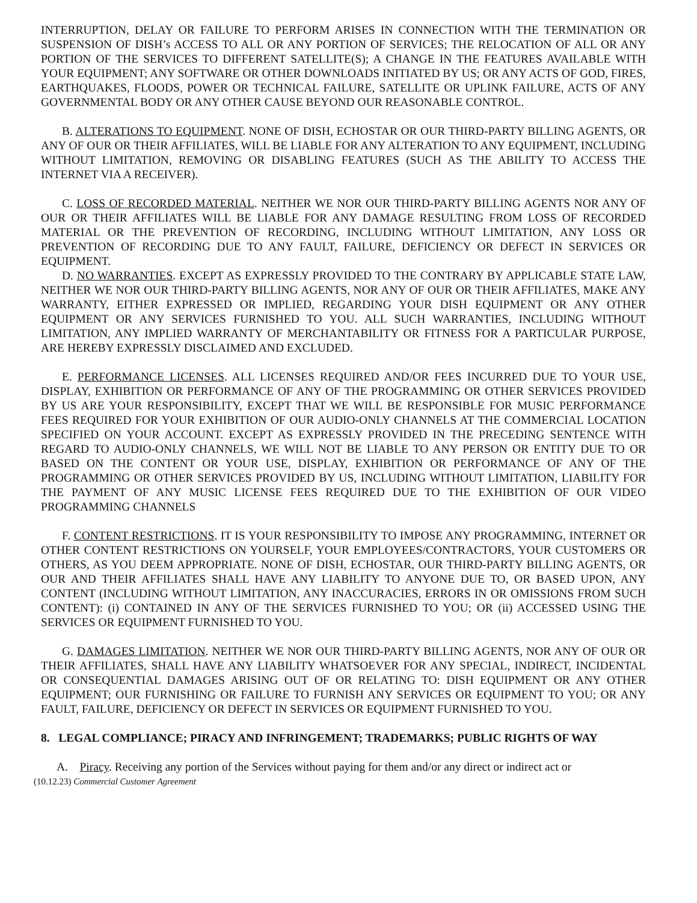INTERRUPTION, DELAY OR FAILURE TO PERFORM ARISES IN CONNECTION WITH THE TERMINATION OR SUSPENSION OF DISH’s ACCESS TO ALL OR ANY PORTION OF SERVICES; THE RELOCATION OF ALL OR ANY PORTION OF THE SERVICES TO DIFFERENT SATELLITE(S); A CHANGE IN THE FEATURES AVAILABLE WITH YOUR EQUIPMENT; ANY SOFTWARE OR OTHER DOWNLOADS INITIATED BY US; OR ANY ACTS OF GOD, FIRES, EARTHQUAKES, FLOODS, POWER OR TECHNICAL FAILURE, SATELLITE OR UPLINK FAILURE, ACTS OF ANY GOVERNMENTAL BODY OR ANY OTHER CAUSE BEYOND OUR REASONABLE CONTROL.
B. ALTERATIONS TO EQUIPMENT. NONE OF DISH, ECHOSTAR OR OUR THIRD-PARTY BILLING AGENTS, OR ANY OF OUR OR THEIR AFFILIATES, WILL BE LIABLE FOR ANY ALTERATION TO ANY EQUIPMENT, INCLUDING WITHOUT LIMITATION, REMOVING OR DISABLING FEATURES (SUCH AS THE ABILITY TO ACCESS THE INTERNET VIA A RECEIVER).
C. LOSS OF RECORDED MATERIAL. NEITHER WE NOR OUR THIRD-PARTY BILLING AGENTS NOR ANY OF OUR OR THEIR AFFILIATES WILL BE LIABLE FOR ANY DAMAGE RESULTING FROM LOSS OF RECORDED MATERIAL OR THE PREVENTION OF RECORDING, INCLUDING WITHOUT LIMITATION, ANY LOSS OR PREVENTION OF RECORDING DUE TO ANY FAULT, FAILURE, DEFICIENCY OR DEFECT IN SERVICES OR EQUIPMENT.
D. NO WARRANTIES. EXCEPT AS EXPRESSLY PROVIDED TO THE CONTRARY BY APPLICABLE STATE LAW, NEITHER WE NOR OUR THIRD-PARTY BILLING AGENTS, NOR ANY OF OUR OR THEIR AFFILIATES, MAKE ANY WARRANTY, EITHER EXPRESSED OR IMPLIED, REGARDING YOUR DISH EQUIPMENT OR ANY OTHER EQUIPMENT OR ANY SERVICES FURNISHED TO YOU. ALL SUCH WARRANTIES, INCLUDING WITHOUT LIMITATION, ANY IMPLIED WARRANTY OF MERCHANTABILITY OR FITNESS FOR A PARTICULAR PURPOSE, ARE HEREBY EXPRESSLY DISCLAIMED AND EXCLUDED.
E. PERFORMANCE LICENSES. ALL LICENSES REQUIRED AND/OR FEES INCURRED DUE TO YOUR USE, DISPLAY, EXHIBITION OR PERFORMANCE OF ANY OF THE PROGRAMMING OR OTHER SERVICES PROVIDED BY US ARE YOUR RESPONSIBILITY, EXCEPT THAT WE WILL BE RESPONSIBLE FOR MUSIC PERFORMANCE FEES REQUIRED FOR YOUR EXHIBITION OF OUR AUDIO-ONLY CHANNELS AT THE COMMERCIAL LOCATION SPECIFIED ON YOUR ACCOUNT. EXCEPT AS EXPRESSLY PROVIDED IN THE PRECEDING SENTENCE WITH REGARD TO AUDIO-ONLY CHANNELS, WE WILL NOT BE LIABLE TO ANY PERSON OR ENTITY DUE TO OR BASED ON THE CONTENT OR YOUR USE, DISPLAY, EXHIBITION OR PERFORMANCE OF ANY OF THE PROGRAMMING OR OTHER SERVICES PROVIDED BY US, INCLUDING WITHOUT LIMITATION, LIABILITY FOR THE PAYMENT OF ANY MUSIC LICENSE FEES REQUIRED DUE TO THE EXHIBITION OF OUR VIDEO PROGRAMMING CHANNELS
F. CONTENT RESTRICTIONS. IT IS YOUR RESPONSIBILITY TO IMPOSE ANY PROGRAMMING, INTERNET OR OTHER CONTENT RESTRICTIONS ON YOURSELF, YOUR EMPLOYEES/CONTRACTORS, YOUR CUSTOMERS OR OTHERS, AS YOU DEEM APPROPRIATE. NONE OF DISH, ECHOSTAR, OUR THIRD-PARTY BILLING AGENTS, OR OUR AND THEIR AFFILIATES SHALL HAVE ANY LIABILITY TO ANYONE DUE TO, OR BASED UPON, ANY CONTENT (INCLUDING WITHOUT LIMITATION, ANY INACCURACIES, ERRORS IN OR OMISSIONS FROM SUCH CONTENT): (i) CONTAINED IN ANY OF THE SERVICES FURNISHED TO YOU; OR (ii) ACCESSED USING THE SERVICES OR EQUIPMENT FURNISHED TO YOU.
G. DAMAGES LIMITATION. NEITHER WE NOR OUR THIRD-PARTY BILLING AGENTS, NOR ANY OF OUR OR THEIR AFFILIATES, SHALL HAVE ANY LIABILITY WHATSOEVER FOR ANY SPECIAL, INDIRECT, INCIDENTAL OR CONSEQUENTIAL DAMAGES ARISING OUT OF OR RELATING TO: DISH EQUIPMENT OR ANY OTHER EQUIPMENT; OUR FURNISHING OR FAILURE TO FURNISH ANY SERVICES OR EQUIPMENT TO YOU; OR ANY FAULT, FAILURE, DEFICIENCY OR DEFECT IN SERVICES OR EQUIPMENT FURNISHED TO YOU.
8. LEGAL COMPLIANCE; PIRACY AND INFRINGEMENT; TRADEMARKS; PUBLIC RIGHTS OF WAY
A. Piracy. Receiving any portion of the Services without paying for them and/or any direct or indirect act or
(10.12.23) Commercial Customer Agreement